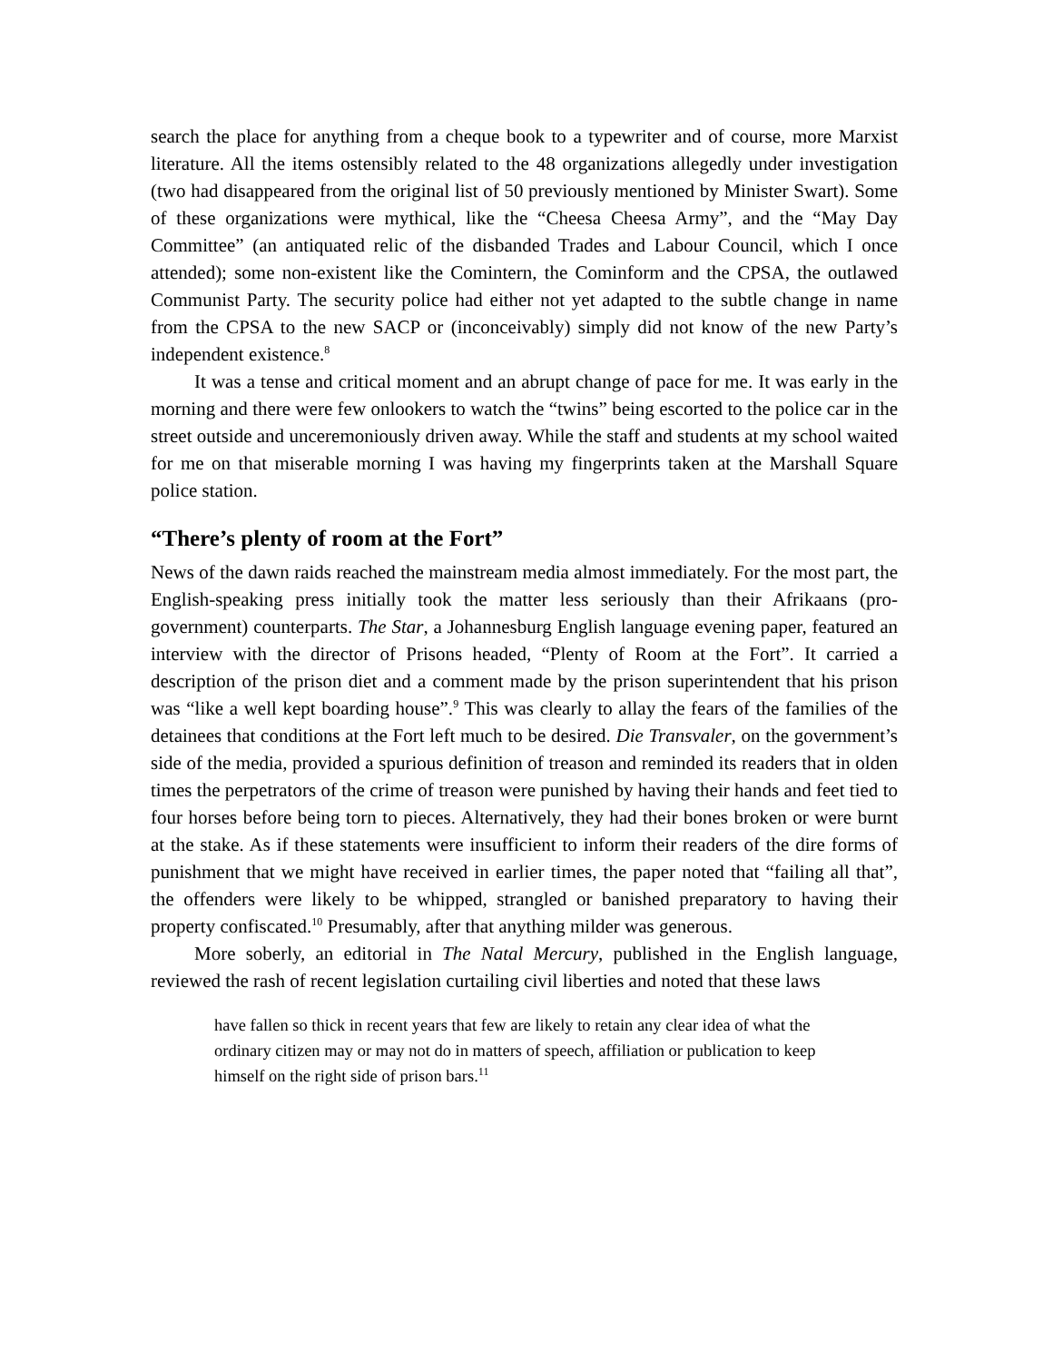search the place for anything from a cheque book to a typewriter and of course, more Marxist literature. All the items ostensibly related to the 48 organizations allegedly under investigation (two had disappeared from the original list of 50 previously mentioned by Minister Swart). Some of these organizations were mythical, like the “Cheesa Cheesa Army”, and the “May Day Committee” (an antiquated relic of the disbanded Trades and Labour Council, which I once attended); some non-existent like the Comintern, the Cominform and the CPSA, the outlawed Communist Party. The security police had either not yet adapted to the subtle change in name from the CPSA to the new SACP or (inconceivably) simply did not know of the new Party’s independent existence.<sup>8</sup>
It was a tense and critical moment and an abrupt change of pace for me. It was early in the morning and there were few onlookers to watch the “twins” being escorted to the police car in the street outside and unceremoniously driven away. While the staff and students at my school waited for me on that miserable morning I was having my fingerprints taken at the Marshall Square police station.
“There’s plenty of room at the Fort”
News of the dawn raids reached the mainstream media almost immediately. For the most part, the English-speaking press initially took the matter less seriously than their Afrikaans (pro-government) counterparts. The Star, a Johannesburg English language evening paper, featured an interview with the director of Prisons headed, “Plenty of Room at the Fort”. It carried a description of the prison diet and a comment made by the prison superintendent that his prison was “like a well kept boarding house”.<sup>9</sup> This was clearly to allay the fears of the families of the detainees that conditions at the Fort left much to be desired. Die Transvaler, on the government’s side of the media, provided a spurious definition of treason and reminded its readers that in olden times the perpetrators of the crime of treason were punished by having their hands and feet tied to four horses before being torn to pieces. Alternatively, they had their bones broken or were burnt at the stake. As if these statements were insufficient to inform their readers of the dire forms of punishment that we might have received in earlier times, the paper noted that “failing all that”, the offenders were likely to be whipped, strangled or banished preparatory to having their property confiscated.<sup>10</sup> Presumably, after that anything milder was generous.
More soberly, an editorial in The Natal Mercury, published in the English language, reviewed the rash of recent legislation curtailing civil liberties and noted that these laws
have fallen so thick in recent years that few are likely to retain any clear idea of what the ordinary citizen may or may not do in matters of speech, affiliation or publication to keep himself on the right side of prison bars.<sup>11</sup>